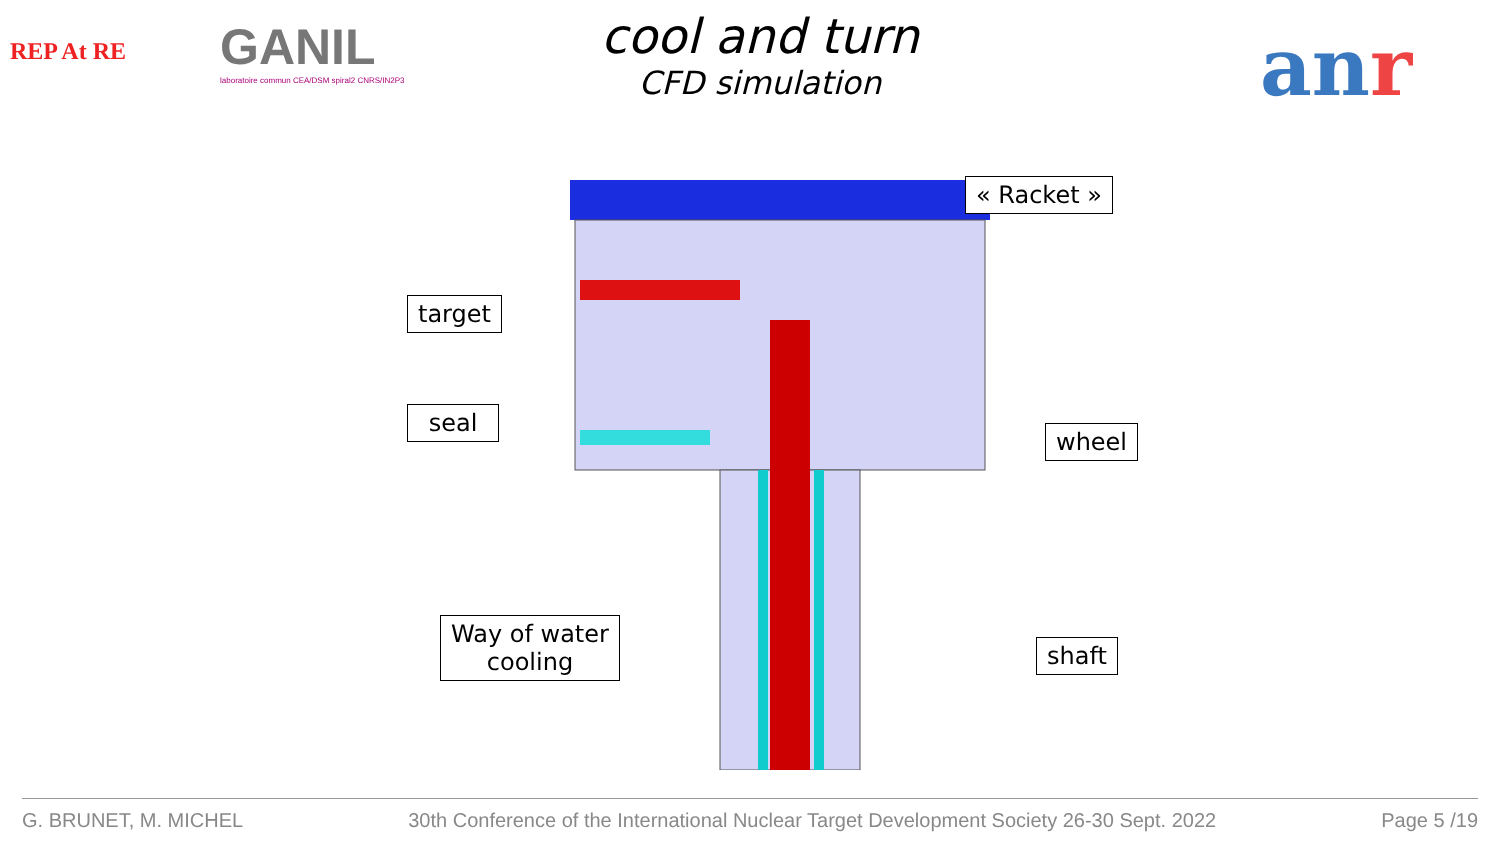REP At RE
GANIL
laboratoire commun CEA/DSM spiral2 CNRS/IN2P3
cool and turn
CFD simulation
anr
« Racket »
target
seal
wheel
Way of water
cooling
shaft
G. BRUNET, M. MICHEL 30th Conference of the International Nuclear Target Development Society 26-30 Sept. 2022 Page 5 /19